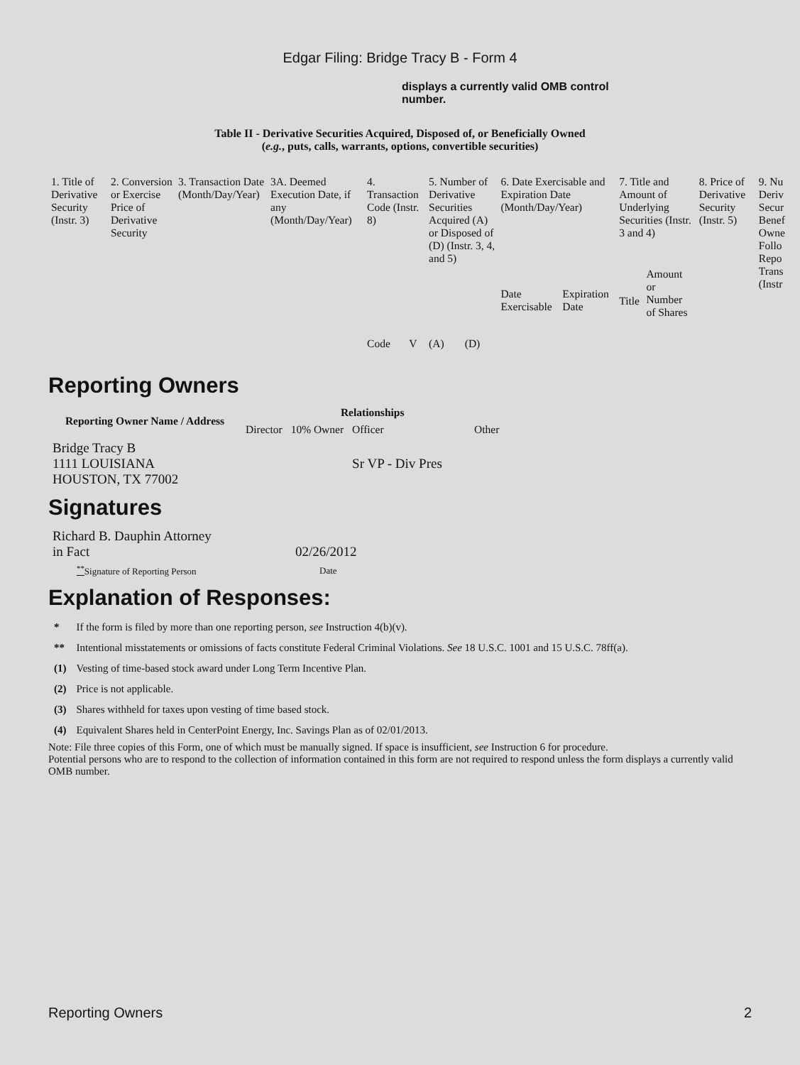Edgar Filing: Bridge Tracy B - Form 4
displays a currently valid OMB control number.
Table II - Derivative Securities Acquired, Disposed of, or Beneficially Owned
(e.g., puts, calls, warrants, options, convertible securities)
| 1. Title of Derivative Security (Instr. 3) | 2. Conversion or Exercise Price of Derivative Security | 3. Transaction Date (Month/Day/Year) | 3A. Deemed Execution Date, if any (Month/Day/Year) | 4. Transaction Code (Instr. 8) | | 5. Number of Derivative Securities Acquired (A) or Disposed of (D) (Instr. 3, 4, and 5) | | 6. Date Exercisable and Expiration Date (Month/Day/Year) | | 7. Title and Amount of Underlying Securities (Instr. 3 and 4) | | 8. Price of Derivative Security (Instr. 5) | 9. Nu Deriv Secur Benef Owne Follo Repo Trans (Instr |
| | | | | Code | V | (A) | (D) | Date Exercisable | Expiration Date | Title | Amount or Number of Shares | | |
Reporting Owners
| Reporting Owner Name / Address | Relationships | | | |
| --- | --- | --- | --- | --- |
| | Director | 10% Owner | Officer | Other |
| Bridge Tracy B 1111 LOUISIANA HOUSTON, TX 77002 | | | Sr VP - Div Pres | |
Signatures
| Richard B. Dauphin Attorney in Fact | 02/26/2012 |
| <sup>**</sup> Signature of Reporting Person | Date |
Explanation of Responses:
| * | If the form is filed by more than one reporting person, see Instruction 4(b)(v). |
| ** | Intentional misstatements or omissions of facts constitute Federal Criminal Violations. See 18 U.S.C. 1001 and 15 U.S.C. 78ff(a). |
| (1) | Vesting of time-based stock award under Long Term Incentive Plan. |
| (2) | Price is not applicable. |
| (3) | Shares withheld for taxes upon vesting of time based stock. |
| (4) | Equivalent Shares held in CenterPoint Energy, Inc. Savings Plan as of 02/01/2013. |
Note: File three copies of this Form, one of which must be manually signed. If space is insufficient, see Instruction 6 for procedure.
Potential persons who are to respond to the collection of information contained in this form are not required to respond unless the form displays a currently valid OMB number.
Reporting Owners 2